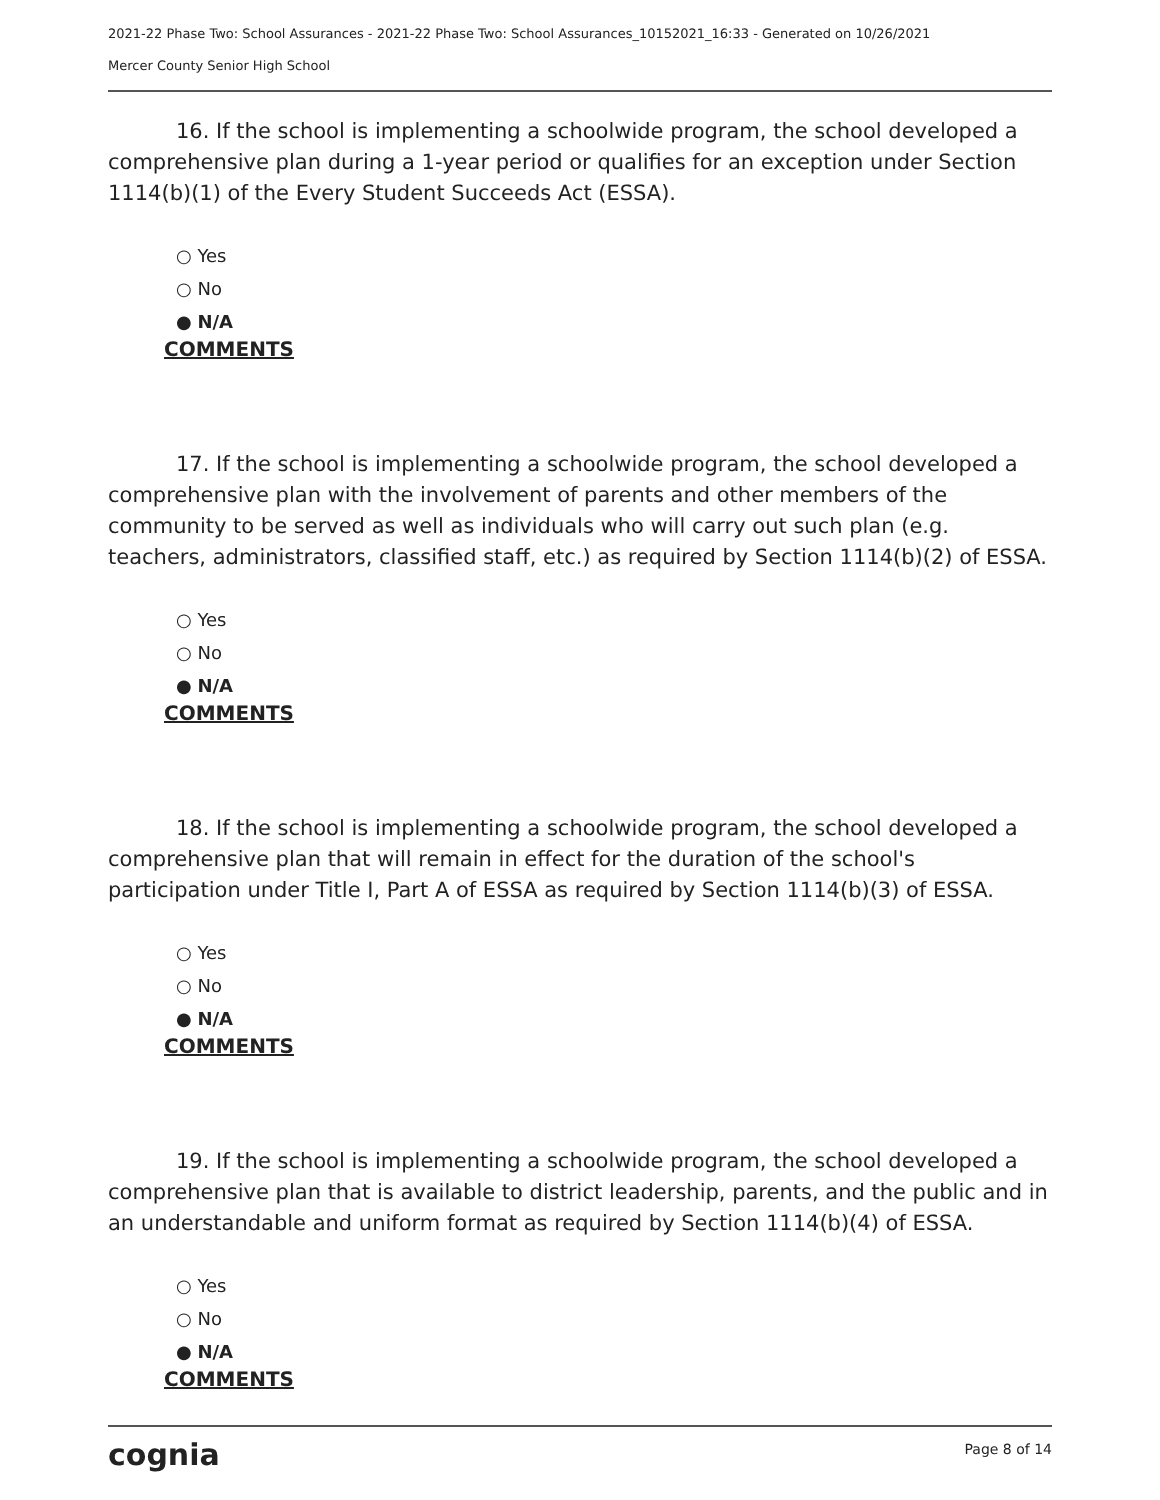2021-22 Phase Two: School Assurances - 2021-22 Phase Two: School Assurances_10152021_16:33 - Generated on 10/26/2021
Mercer County Senior High School
16. If the school is implementing a schoolwide program, the school developed a comprehensive plan during a 1-year period or qualifies for an exception under Section 1114(b)(1) of the Every Student Succeeds Act (ESSA).
○ Yes
○ No
● N/A
COMMENTS
17. If the school is implementing a schoolwide program, the school developed a comprehensive plan with the involvement of parents and other members of the community to be served as well as individuals who will carry out such plan (e.g. teachers, administrators, classified staff, etc.) as required by Section 1114(b)(2) of ESSA.
○ Yes
○ No
● N/A
COMMENTS
18. If the school is implementing a schoolwide program, the school developed a comprehensive plan that will remain in effect for the duration of the school's participation under Title I, Part A of ESSA as required by Section 1114(b)(3) of ESSA.
○ Yes
○ No
● N/A
COMMENTS
19. If the school is implementing a schoolwide program, the school developed a comprehensive plan that is available to district leadership, parents, and the public and in an understandable and uniform format as required by Section 1114(b)(4) of ESSA.
○ Yes
○ No
● N/A
COMMENTS
cognia Page 8 of 14